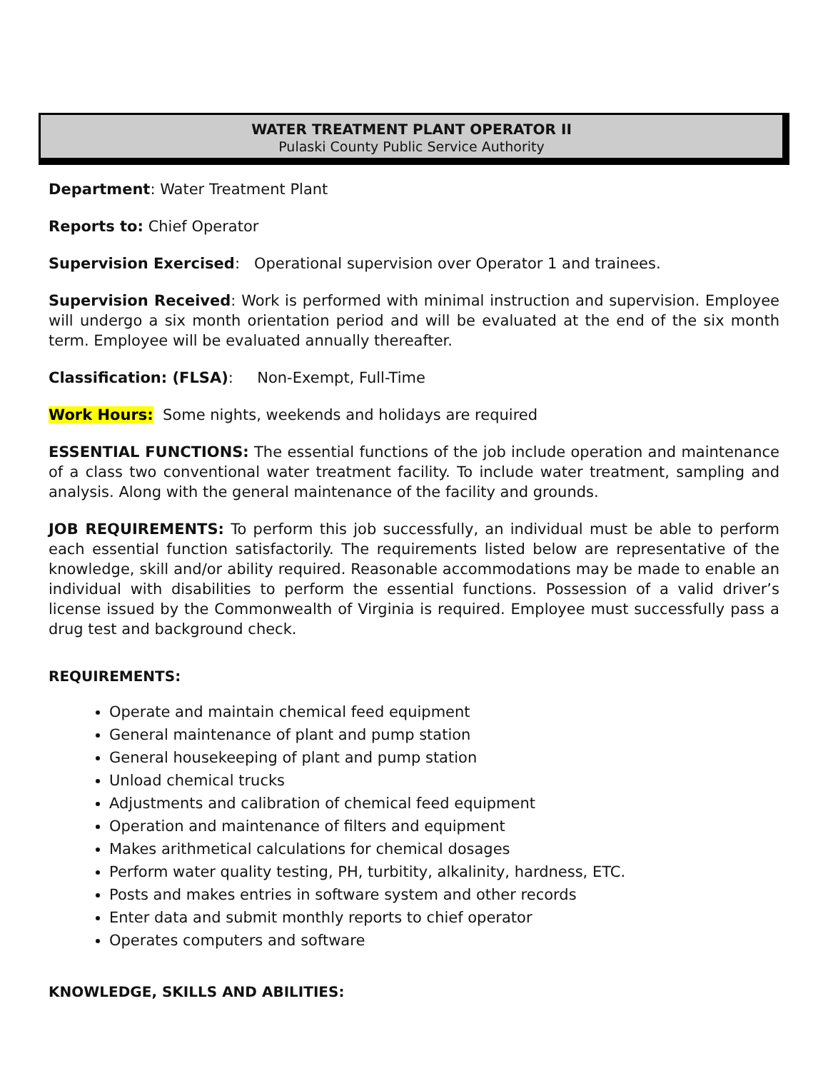WATER TREATMENT PLANT OPERATOR II
Pulaski County Public Service Authority
Department: Water Treatment Plant
Reports to: Chief Operator
Supervision Exercised: Operational supervision over Operator 1 and trainees.
Supervision Received: Work is performed with minimal instruction and supervision. Employee will undergo a six month orientation period and will be evaluated at the end of the six month term. Employee will be evaluated annually thereafter.
Classification: (FLSA): Non-Exempt, Full-Time
Work Hours: Some nights, weekends and holidays are required
ESSENTIAL FUNCTIONS: The essential functions of the job include operation and maintenance of a class two conventional water treatment facility. To include water treatment, sampling and analysis. Along with the general maintenance of the facility and grounds.
JOB REQUIREMENTS: To perform this job successfully, an individual must be able to perform each essential function satisfactorily. The requirements listed below are representative of the knowledge, skill and/or ability required. Reasonable accommodations may be made to enable an individual with disabilities to perform the essential functions. Possession of a valid driver’s license issued by the Commonwealth of Virginia is required. Employee must successfully pass a drug test and background check.
REQUIREMENTS:
Operate and maintain chemical feed equipment
General maintenance of plant and pump station
General housekeeping of plant and pump station
Unload chemical trucks
Adjustments and calibration of chemical feed equipment
Operation and maintenance of filters and equipment
Makes arithmetical calculations for chemical dosages
Perform water quality testing, PH, turbitity, alkalinity, hardness, ETC.
Posts and makes entries in software system and other records
Enter data and submit monthly reports to chief operator
Operates computers and software
KNOWLEDGE, SKILLS AND ABILITIES: